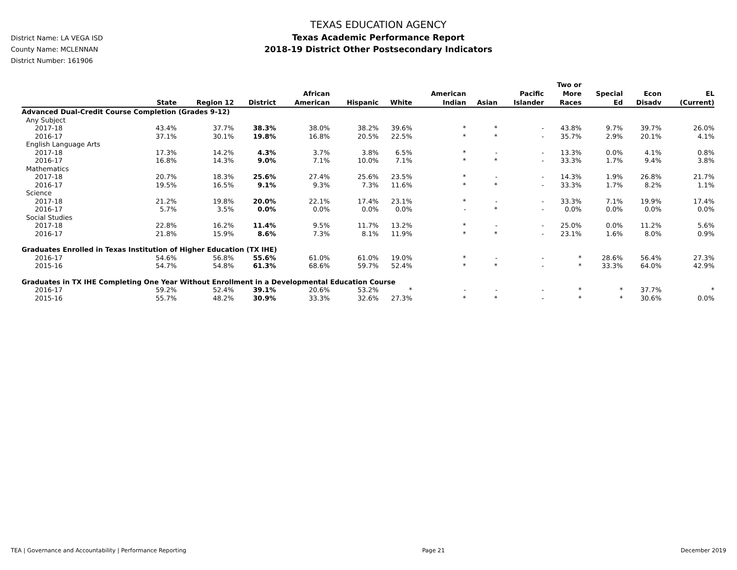District Name: LA VEGA ISD
County Name: MCLENNAN
District Number: 161906
TEXAS EDUCATION AGENCY
Texas Academic Performance Report
2018-19 District Other Postsecondary Indicators
| | State | Region 12 | District | African American | Hispanic | White | American Indian | Asian | Pacific Islander | Two or More Races | Special Ed | Econ Disadv | EL (Current) |
| --- | --- | --- | --- | --- | --- | --- | --- | --- | --- | --- | --- | --- | --- |
| Advanced Dual-Credit Course Completion (Grades 9-12) | | | | | | | | | | | | | |
| Any Subject | | | | | | | | | | | | | |
| 2017-18 | 43.4% | 37.7% | 38.3% | 38.0% | 38.2% | 39.6% | * | * | - | 43.8% | 9.7% | 39.7% | 26.0% |
| 2016-17 | 37.1% | 30.1% | 19.8% | 16.8% | 20.5% | 22.5% | * | * | - | 35.7% | 2.9% | 20.1% | 4.1% |
| English Language Arts | | | | | | | | | | | | | |
| 2017-18 | 17.3% | 14.2% | 4.3% | 3.7% | 3.8% | 6.5% | * | - | - | 13.3% | 0.0% | 4.1% | 0.8% |
| 2016-17 | 16.8% | 14.3% | 9.0% | 7.1% | 10.0% | 7.1% | * | * | - | 33.3% | 1.7% | 9.4% | 3.8% |
| Mathematics | | | | | | | | | | | | | |
| 2017-18 | 20.7% | 18.3% | 25.6% | 27.4% | 25.6% | 23.5% | * | - | - | 14.3% | 1.9% | 26.8% | 21.7% |
| 2016-17 | 19.5% | 16.5% | 9.1% | 9.3% | 7.3% | 11.6% | * | * | - | 33.3% | 1.7% | 8.2% | 1.1% |
| Science | | | | | | | | | | | | | |
| 2017-18 | 21.2% | 19.8% | 20.0% | 22.1% | 17.4% | 23.1% | * | - | - | 33.3% | 7.1% | 19.9% | 17.4% |
| 2016-17 | 5.7% | 3.5% | 0.0% | 0.0% | 0.0% | 0.0% | - | * | - | 0.0% | 0.0% | 0.0% | 0.0% |
| Social Studies | | | | | | | | | | | | | |
| 2017-18 | 22.8% | 16.2% | 11.4% | 9.5% | 11.7% | 13.2% | * | - | - | 25.0% | 0.0% | 11.2% | 5.6% |
| 2016-17 | 21.8% | 15.9% | 8.6% | 7.3% | 8.1% | 11.9% | * | * | - | 23.1% | 1.6% | 8.0% | 0.9% |
| Graduates Enrolled in Texas Institution of Higher Education (TX IHE) | | | | | | | | | | | | | |
| 2016-17 | 54.6% | 56.8% | 55.6% | 61.0% | 61.0% | 19.0% | * | - | - | * | 28.6% | 56.4% | 27.3% |
| 2015-16 | 54.7% | 54.8% | 61.3% | 68.6% | 59.7% | 52.4% | * | * | - | * | 33.3% | 64.0% | 42.9% |
| Graduates in TX IHE Completing One Year Without Enrollment in a Developmental Education Course | | | | | | | | | | | | | |
| 2016-17 | 59.2% | 52.4% | 39.1% | 20.6% | 53.2% | * | - | - | - | * | * | 37.7% | * |
| 2015-16 | 55.7% | 48.2% | 30.9% | 33.3% | 32.6% | 27.3% | * | * | - | * | * | 30.6% | 0.0% |
TEA | Governance and Accountability | Performance Reporting Page 21 December 2019